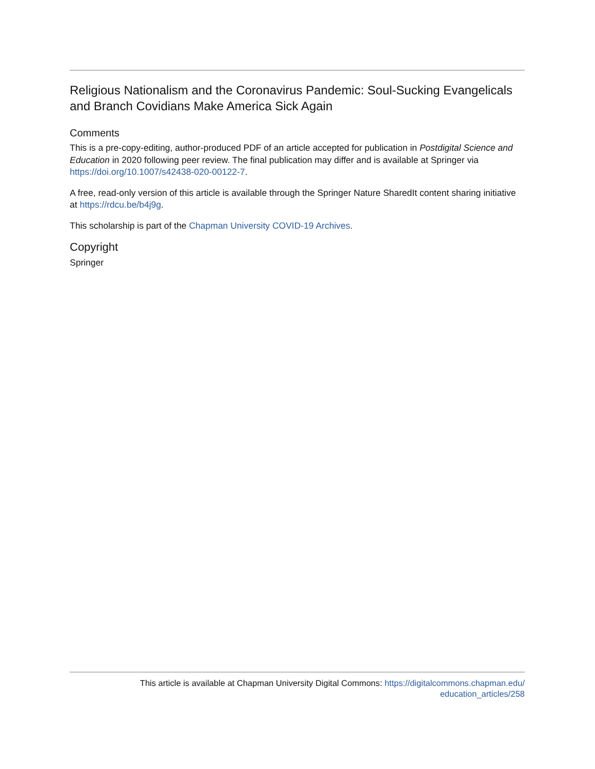Religious Nationalism and the Coronavirus Pandemic: Soul-Sucking Evangelicals and Branch Covidians Make America Sick Again
Comments
This is a pre-copy-editing, author-produced PDF of an article accepted for publication in Postdigital Science and Education in 2020 following peer review. The final publication may differ and is available at Springer via https://doi.org/10.1007/s42438-020-00122-7.
A free, read-only version of this article is available through the Springer Nature SharedIt content sharing initiative at https://rdcu.be/b4j9g.
This scholarship is part of the Chapman University COVID-19 Archives.
Copyright
Springer
This article is available at Chapman University Digital Commons: https://digitalcommons.chapman.edu/
education_articles/258